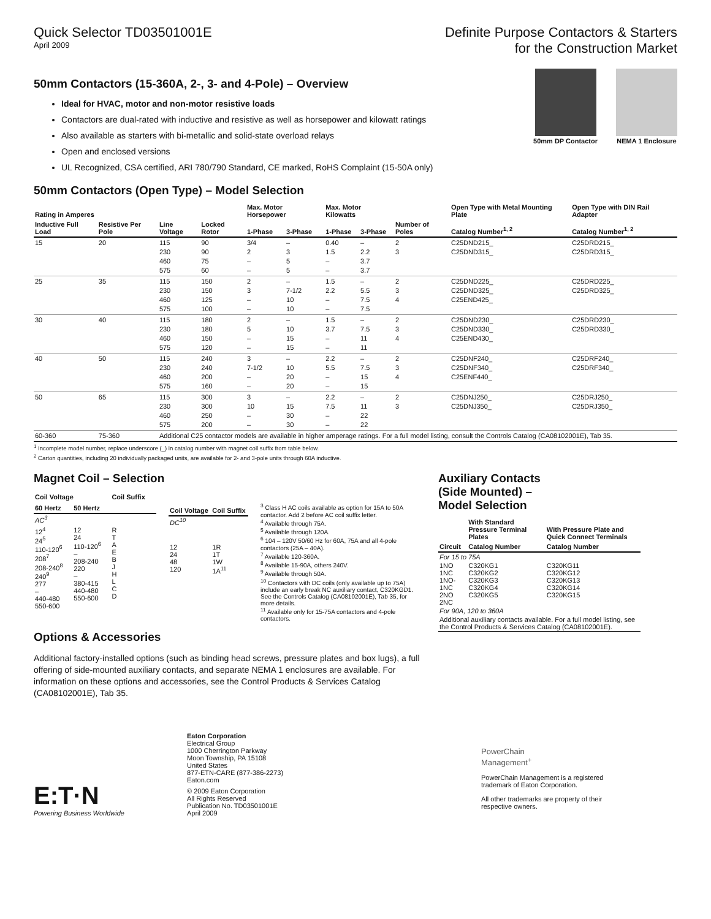Quick Selector TD03501001E
April 2009
Definite Purpose Contactors & Starters
for the Construction Market
50mm Contactors (15-360A, 2-, 3- and 4-Pole) – Overview
Ideal for HVAC, motor and non-motor resistive loads
Contactors are dual-rated with inductive and resistive as well as horsepower and kilowatt ratings
Also available as starters with bi-metallic and solid-state overload relays
Open and enclosed versions
UL Recognized, CSA certified, ARI 780/790 Standard, CE marked, RoHS Complaint (15-50A only)
50mm Contactors (Open Type) – Model Selection
50mm DP Contactor NEMA 1 Enclosure
| Rating in Amperes | | | | Max. Motor Horsepower | | Max. Motor Kilowatts | | | Open Type with Metal Mounting Plate | Open Type with DIN Rail Adapter |
| --- | --- | --- | --- | --- | --- | --- | --- | --- | --- | --- |
| Inductive Full Load | Resistive Per Pole | Line Voltage | Locked Rotor | 1-Phase | 3-Phase | 1-Phase | 3-Phase | Number of Poles | Catalog Number<sup>1, 2</sup> | Catalog Number<sup>1, 2</sup> |
| 15 | 20 | 115 230 460 575 | 90 90 75 60 | 3/4 2 – – | – 3 5 5 | 0.40 1.5 – – | – 2.2 3.7 3.7 | 2 3 | C25DND215_ C25DND315_ | C25DRD215_ C25DRD315_ |
| 25 | 35 | 115 230 460 575 | 150 150 125 100 | 2 3 – – | – 7-1/2 10 10 | 1.5 2.2 – – | – 5.5 7.5 7.5 | 2 3 4 | C25DND225_ C25DND325_ C25END425_ | C25DRD225_ C25DRD325_ |
| 30 | 40 | 115 230 460 575 | 180 180 150 120 | 2 5 – – | – 10 15 15 | 1.5 3.7 – – | – 7.5 11 11 | 2 3 4 | C25DND230_ C25DND330_ C25END430_ | C25DRD230_ C25DRD330_ |
| 40 | 50 | 115 230 460 575 | 240 240 200 160 | 3 7-1/2 – – | – 10 20 20 | 2.2 5.5 – – | – 7.5 15 15 | 2 3 4 | C25DNF240_ C25DNF340_ C25ENF440_ | C25DRF240_ C25DRF340_ |
| 50 | 65 | 115 230 460 575 | 300 300 250 200 | 3 10 – – | – 15 30 30 | 2.2 7.5 – – | – 11 22 22 | 2 3 | C25DNJ250_ C25DNJ350_ | C25DRJ250_ C25DRJ350_ |
| 60-360 | 75-360 | Additional C25 contactor models are available in higher amperage ratings. For a full model listing, consult the Controls Catalog (CA08102001E), Tab 35. | | | | | | | | |
<sup>1</sup> Incomplete model number, replace underscore (_) in catalog number with magnet coil suffix from table below.
<sup>2</sup> Carton quantities, including 20 individually packaged units, are available for 2- and 3-pole units through 60A inductive.
Magnet Coil – Selection
| Coil Voltage | | Coil Suffix |
| --- | --- | --- |
| 60 Hertz | 50 Hertz | |
| AC<sup>3</sup> | | |
| 12<sup>4</sup> 24<sup>5</sup> 110-120<sup>6</sup> 208<sup>7</sup> 208-240<sup>8</sup> 240<sup>9</sup> 277 – 440-480 550-600 | 12 24 110-120<sup>6</sup> – 208-240 220 – 380-415 440-480 550-600 | R T A E B J H L C D |
| Coil Voltage | Coil Suffix |
| --- | --- |
| DC<sup>10</sup> | |
| 12 24 48 120 | 1R 1T 1W 1A<sup>11</sup> |
<sup>3</sup> Class H AC coils available as option for 15A to 50A contactor. Add 2 before AC coil suffix letter.
<sup>4</sup> Available through 75A.
<sup>5</sup> Available through 120A.
<sup>6</sup> 104 – 120V 50/60 Hz for 60A, 75A and all 4-pole contactors (25A – 40A).
<sup>7</sup> Available 120-360A.
<sup>8</sup> Available 15-90A, others 240V.
<sup>9</sup> Available through 50A.
<sup>10</sup> Contactors with DC coils (only available up to 75A) include an early break NC auxiliary contact, C320KGD1. See the Controls Catalog (CA08102001E), Tab 35, for more details.
<sup>11</sup> Available only for 15-75A contactors and 4-pole contactors.
Options & Accessories
Additional factory-installed options (such as binding head screws, pressure plates and box lugs), a full offering of side-mounted auxiliary contacts, and separate NEMA 1 enclosures are available. For information on these options and accessories, see the Control Products & Services Catalog (CA08102001E), Tab 35.
Auxiliary Contacts
(Side Mounted) –
Model Selection
| | With Standard Pressure Terminal Plates | With Pressure Plate and Quick Connect Terminals |
| --- | --- | --- |
| Circuit | Catalog Number | Catalog Number |
| For 15 to 75A | | |
| 1NO 1NC 1NO-1NC 2NO 2NC | C320KG1 C320KG2 C320KG3 C320KG4 C320KG5 | C320KG11 C320KG12 C320KG13 C320KG14 C320KG15 |
| For 90A, 120 to 360A | | |
| Additional auxiliary contacts available. For a full model listing, see the Control Products & Services Catalog (CA08102001E). | | |
E:T·N
Powering Business Worldwide
Eaton Corporation
Electrical Group
1000 Cherrington Parkway
Moon Township, PA 15108
United States
877-ETN-CARE (877-386-2273)
Eaton.com
© 2009 Eaton Corporation
All Rights Reserved
Publication No. TD03501001E
April 2009
PowerChain
Management<sup>+</sup>
PowerChain Management is a registered trademark of Eaton Corporation.
All other trademarks are property of their respective owners.